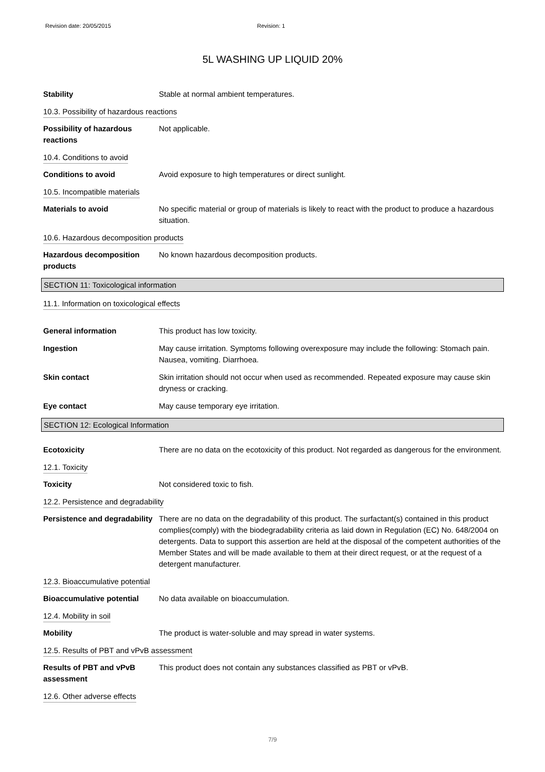Revision date: 20/05/2015 Revision: 1
5L WASHING UP LIQUID 20%
Stability Stable at normal ambient temperatures.
10.3. Possibility of hazardous reactions
Possibility of hazardous reactions
Not applicable.
10.4. Conditions to avoid
Conditions to avoid Avoid exposure to high temperatures or direct sunlight.
10.5. Incompatible materials
Materials to avoid No specific material or group of materials is likely to react with the product to produce a hazardous situation.
10.6. Hazardous decomposition products
Hazardous decomposition products
No known hazardous decomposition products.
SECTION 11: Toxicological information
11.1. Information on toxicological effects
General information This product has low toxicity.
Ingestion May cause irritation. Symptoms following overexposure may include the following: Stomach pain. Nausea, vomiting. Diarrhoea.
Skin contact Skin irritation should not occur when used as recommended. Repeated exposure may cause skin dryness or cracking.
Eye contact May cause temporary eye irritation.
SECTION 12: Ecological Information
Ecotoxicity There are no data on the ecotoxicity of this product. Not regarded as dangerous for the environment.
12.1. Toxicity
Toxicity Not considered toxic to fish.
12.2. Persistence and degradability
Persistence and degradability
There are no data on the degradability of this product. The surfactant(s) contained in this product complies(comply) with the biodegradability criteria as laid down in Regulation (EC) No. 648/2004 on detergents. Data to support this assertion are held at the disposal of the competent authorities of the Member States and will be made available to them at their direct request, or at the request of a detergent manufacturer.
12.3. Bioaccumulative potential
Bioaccumulative potential No data available on bioaccumulation.
12.4. Mobility in soil
Mobility The product is water-soluble and may spread in water systems.
12.5. Results of PBT and vPvB assessment
Results of PBT and vPvB assessment
This product does not contain any substances classified as PBT or vPvB.
12.6. Other adverse effects
7/9